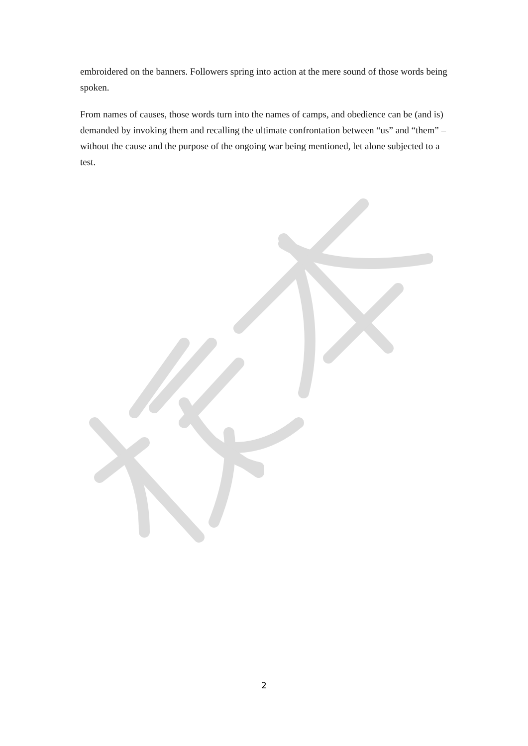embroidered on the banners. Followers spring into action at the mere sound of those words being spoken.
From names of causes, those words turn into the names of camps, and obedience can be (and is) demanded by invoking them and recalling the ultimate confrontation between “us” and “them” – without the cause and the purpose of the ongoing war being mentioned, let alone subjected to a test.
2